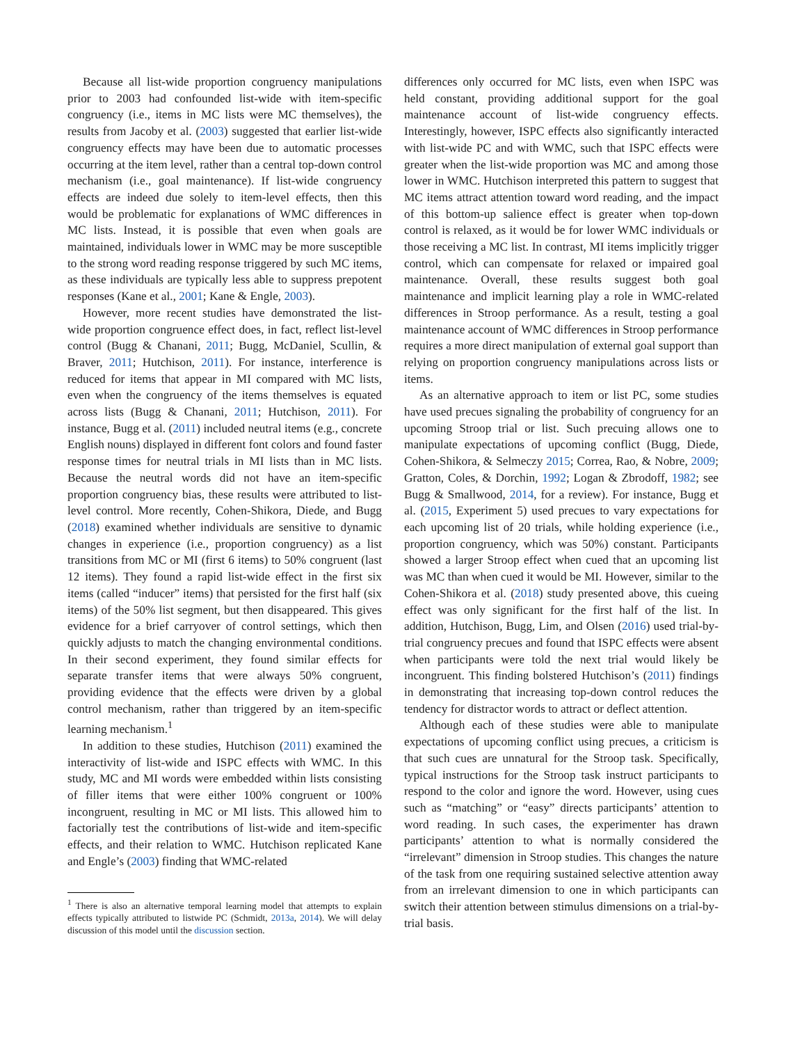Because all list-wide proportion congruency manipulations prior to 2003 had confounded list-wide with item-specific congruency (i.e., items in MC lists were MC themselves), the results from Jacoby et al. (2003) suggested that earlier list-wide congruency effects may have been due to automatic processes occurring at the item level, rather than a central top-down control mechanism (i.e., goal maintenance). If list-wide congruency effects are indeed due solely to item-level effects, then this would be problematic for explanations of WMC differences in MC lists. Instead, it is possible that even when goals are maintained, individuals lower in WMC may be more susceptible to the strong word reading response triggered by such MC items, as these individuals are typically less able to suppress prepotent responses (Kane et al., 2001; Kane & Engle, 2003).
However, more recent studies have demonstrated the list-wide proportion congruence effect does, in fact, reflect list-level control (Bugg & Chanani, 2011; Bugg, McDaniel, Scullin, & Braver, 2011; Hutchison, 2011). For instance, interference is reduced for items that appear in MI compared with MC lists, even when the congruency of the items themselves is equated across lists (Bugg & Chanani, 2011; Hutchison, 2011). For instance, Bugg et al. (2011) included neutral items (e.g., concrete English nouns) displayed in different font colors and found faster response times for neutral trials in MI lists than in MC lists. Because the neutral words did not have an item-specific proportion congruency bias, these results were attributed to list-level control. More recently, Cohen-Shikora, Diede, and Bugg (2018) examined whether individuals are sensitive to dynamic changes in experience (i.e., proportion congruency) as a list transitions from MC or MI (first 6 items) to 50% congruent (last 12 items). They found a rapid list-wide effect in the first six items (called “inducer” items) that persisted for the first half (six items) of the 50% list segment, but then disappeared. This gives evidence for a brief carryover of control settings, which then quickly adjusts to match the changing environmental conditions. In their second experiment, they found similar effects for separate transfer items that were always 50% congruent, providing evidence that the effects were driven by a global control mechanism, rather than triggered by an item-specific learning mechanism.<sup>1</sup>
In addition to these studies, Hutchison (2011) examined the interactivity of list-wide and ISPC effects with WMC. In this study, MC and MI words were embedded within lists consisting of filler items that were either 100% congruent or 100% incongruent, resulting in MC or MI lists. This allowed him to factorially test the contributions of list-wide and item-specific effects, and their relation to WMC. Hutchison replicated Kane and Engle’s (2003) finding that WMC-related
<sup>1</sup> There is also an alternative temporal learning model that attempts to explain effects typically attributed to listwide PC (Schmidt, 2013a, 2014). We will delay discussion of this model until the discussion section.
differences only occurred for MC lists, even when ISPC was held constant, providing additional support for the goal maintenance account of list-wide congruency effects. Interestingly, however, ISPC effects also significantly interacted with list-wide PC and with WMC, such that ISPC effects were greater when the list-wide proportion was MC and among those lower in WMC. Hutchison interpreted this pattern to suggest that MC items attract attention toward word reading, and the impact of this bottom-up salience effect is greater when top-down control is relaxed, as it would be for lower WMC individuals or those receiving a MC list. In contrast, MI items implicitly trigger control, which can compensate for relaxed or impaired goal maintenance. Overall, these results suggest both goal maintenance and implicit learning play a role in WMC-related differences in Stroop performance. As a result, testing a goal maintenance account of WMC differences in Stroop performance requires a more direct manipulation of external goal support than relying on proportion congruency manipulations across lists or items.
As an alternative approach to item or list PC, some studies have used precues signaling the probability of congruency for an upcoming Stroop trial or list. Such precuing allows one to manipulate expectations of upcoming conflict (Bugg, Diede, Cohen-Shikora, & Selmeczy 2015; Correa, Rao, & Nobre, 2009; Gratton, Coles, & Dorchin, 1992; Logan & Zbrodoff, 1982; see Bugg & Smallwood, 2014, for a review). For instance, Bugg et al. (2015, Experiment 5) used precues to vary expectations for each upcoming list of 20 trials, while holding experience (i.e., proportion congruency, which was 50%) constant. Participants showed a larger Stroop effect when cued that an upcoming list was MC than when cued it would be MI. However, similar to the Cohen-Shikora et al. (2018) study presented above, this cueing effect was only significant for the first half of the list. In addition, Hutchison, Bugg, Lim, and Olsen (2016) used trial-by-trial congruency precues and found that ISPC effects were absent when participants were told the next trial would likely be incongruent. This finding bolstered Hutchison’s (2011) findings in demonstrating that increasing top-down control reduces the tendency for distractor words to attract or deflect attention.
Although each of these studies were able to manipulate expectations of upcoming conflict using precues, a criticism is that such cues are unnatural for the Stroop task. Specifically, typical instructions for the Stroop task instruct participants to respond to the color and ignore the word. However, using cues such as “matching” or “easy” directs participants’ attention to word reading. In such cases, the experimenter has drawn participants’ attention to what is normally considered the “irrelevant” dimension in Stroop studies. This changes the nature of the task from one requiring sustained selective attention away from an irrelevant dimension to one in which participants can switch their attention between stimulus dimensions on a trial-by-trial basis.